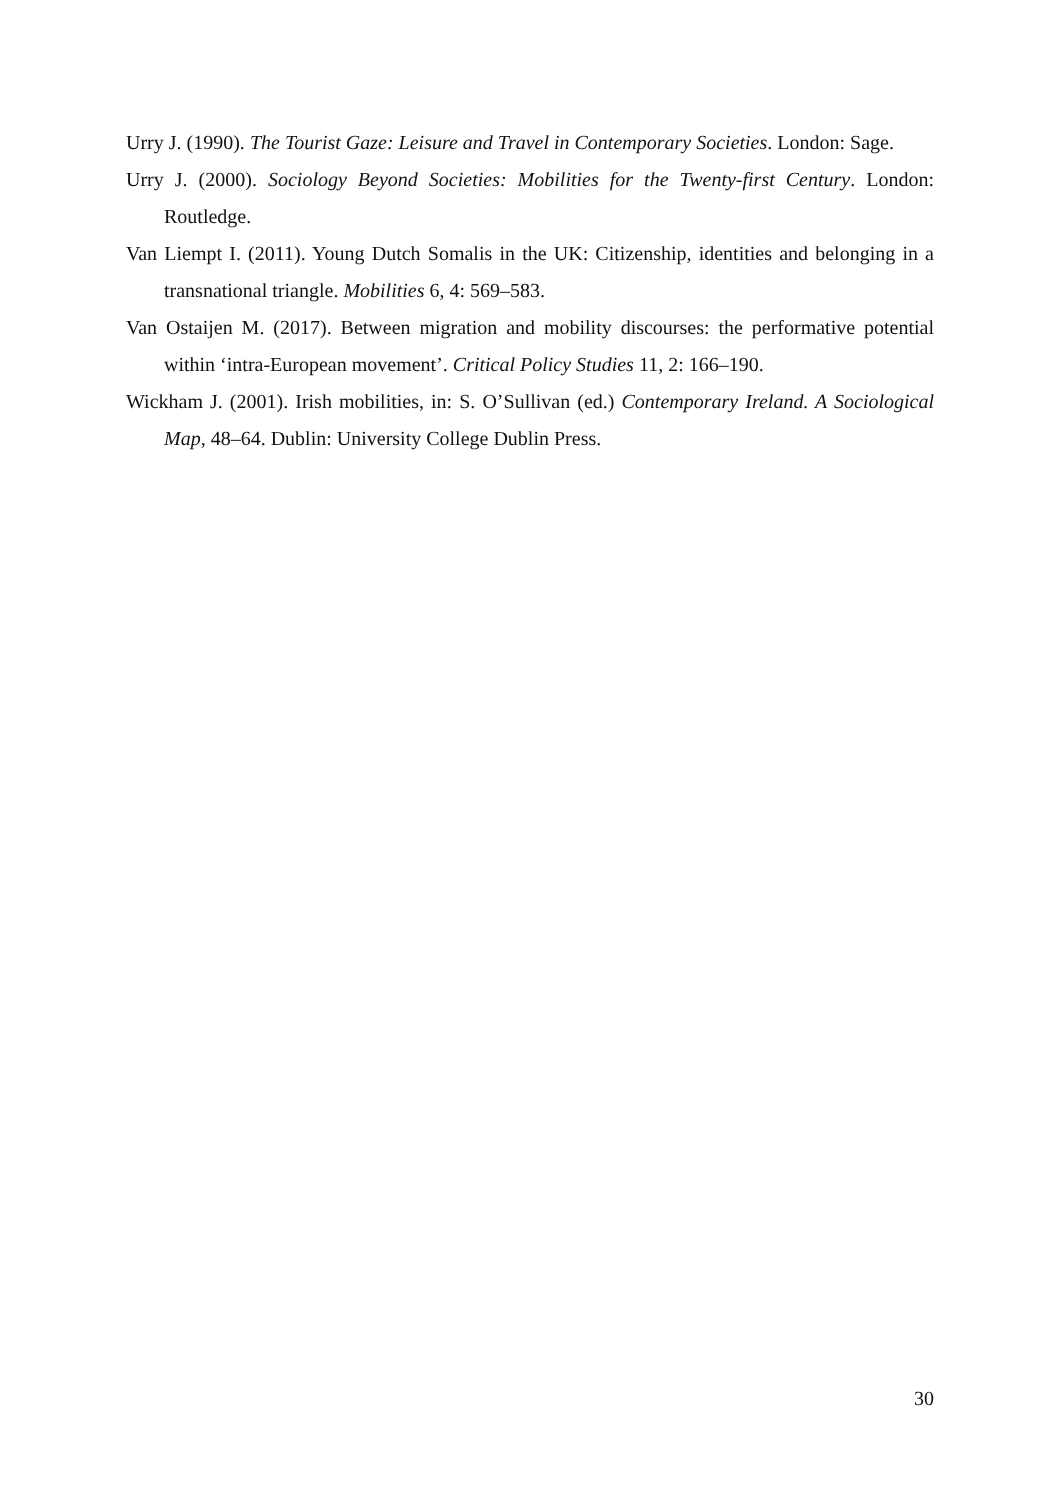Urry J. (1990). The Tourist Gaze: Leisure and Travel in Contemporary Societies. London: Sage.
Urry J. (2000). Sociology Beyond Societies: Mobilities for the Twenty-first Century. London: Routledge.
Van Liempt I. (2011). Young Dutch Somalis in the UK: Citizenship, identities and belonging in a transnational triangle. Mobilities 6, 4: 569–583.
Van Ostaijen M. (2017). Between migration and mobility discourses: the performative potential within ‘intra-European movement’. Critical Policy Studies 11, 2: 166–190.
Wickham J. (2001). Irish mobilities, in: S. O’Sullivan (ed.) Contemporary Ireland. A Sociological Map, 48–64. Dublin: University College Dublin Press.
30